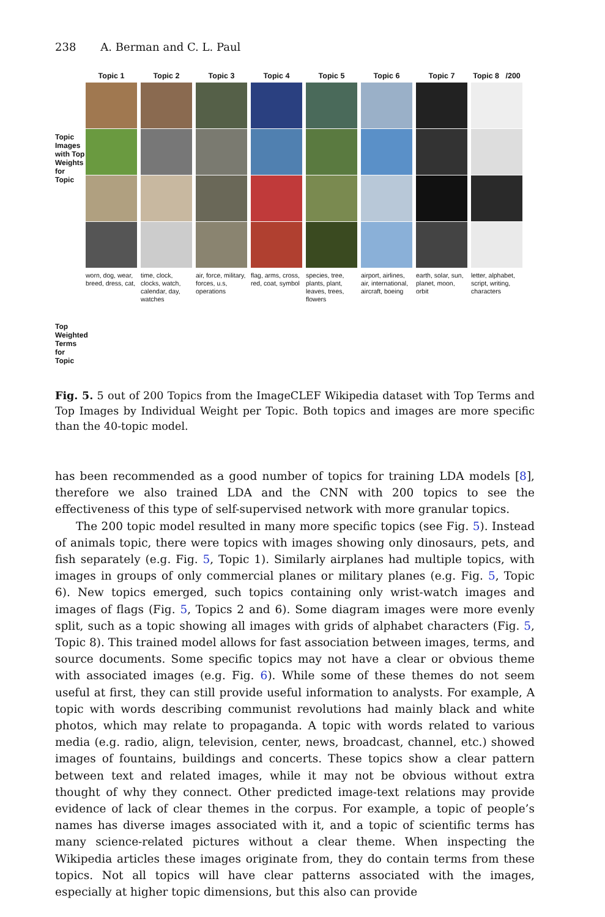238 A. Berman and C. L. Paul
Topic Images with Top Weights for Topic
Top Weighted Terms for Topic
Topic 1
worn, dog, wear, breed, dress, cat,
Topic 2
time, clock, clocks, watch, calendar, day, watches
Topic 3
air, force, military, forces, u.s, operations
Topic 4
flag, arms, cross, red, coat, symbol
Topic 5
species, tree, plants, plant, leaves, trees, flowers
Topic 6
airport, airlines, air, international, aircraft, boeing
Topic 7
earth, solar, sun, planet, moon, orbit
Topic 8 /200
letter, alphabet, script, writing, characters
Fig. 5. 5 out of 200 Topics from the ImageCLEF Wikipedia dataset with Top Terms and Top Images by Individual Weight per Topic. Both topics and images are more specific than the 40-topic model.
has been recommended as a good number of topics for training LDA models [8], therefore we also trained LDA and the CNN with 200 topics to see the effectiveness of this type of self-supervised network with more granular topics.
The 200 topic model resulted in many more specific topics (see Fig. 5). Instead of animals topic, there were topics with images showing only dinosaurs, pets, and fish separately (e.g. Fig. 5, Topic 1). Similarly airplanes had multiple topics, with images in groups of only commercial planes or military planes (e.g. Fig. 5, Topic 6). New topics emerged, such topics containing only wrist-watch images and images of flags (Fig. 5, Topics 2 and 6). Some diagram images were more evenly split, such as a topic showing all images with grids of alphabet characters (Fig. 5, Topic 8). This trained model allows for fast association between images, terms, and source documents. Some specific topics may not have a clear or obvious theme with associated images (e.g. Fig. 6). While some of these themes do not seem useful at first, they can still provide useful information to analysts. For example, A topic with words describing communist revolutions had mainly black and white photos, which may relate to propaganda. A topic with words related to various media (e.g. radio, align, television, center, news, broadcast, channel, etc.) showed images of fountains, buildings and concerts. These topics show a clear pattern between text and related images, while it may not be obvious without extra thought of why they connect. Other predicted image-text relations may provide evidence of lack of clear themes in the corpus. For example, a topic of people’s names has diverse images associated with it, and a topic of scientific terms has many science-related pictures without a clear theme. When inspecting the Wikipedia articles these images originate from, they do contain terms from these topics. Not all topics will have clear patterns associated with the images, especially at higher topic dimensions, but this also can provide